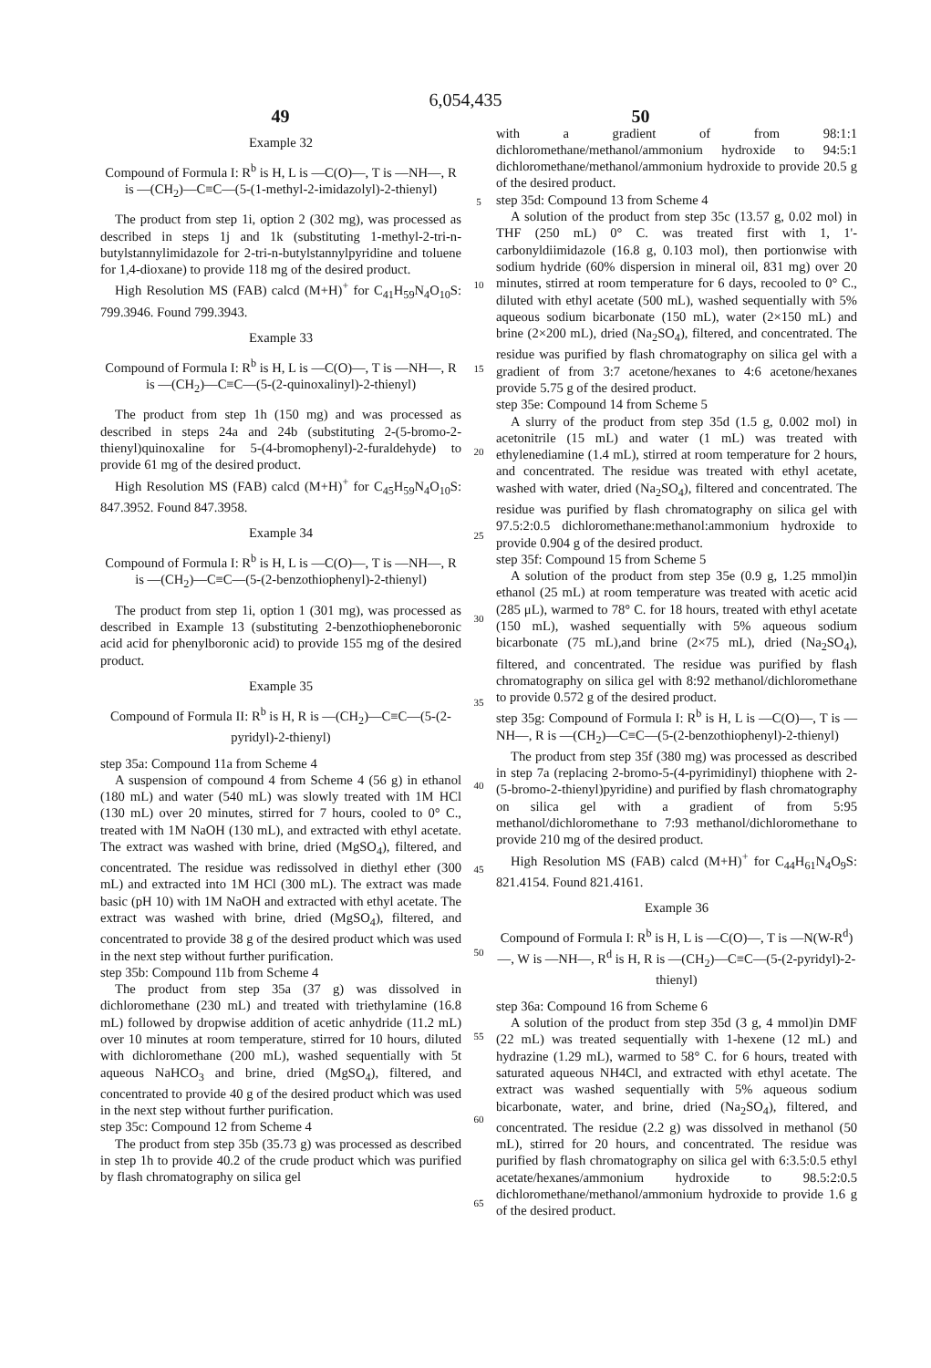6,054,435
49 50
Example 32
Compound of Formula I: R<sup>b</sup> is H, L is —C(O)—, T is —NH—, R is —(CH<sub>2</sub>)—C≡C—(5-(1-methyl-2-imidazolyl)-2-thienyl)
The product from step 1i, option 2 (302 mg), was processed as described in steps 1j and 1k (substituting 1-methyl-2-tri-n-butylstannylimidazole for 2-tri-n-butylstannylpyridine and toluene for 1,4-dioxane) to provide 118 mg of the desired product.
High Resolution MS (FAB) calcd (M+H)<sup>+</sup> for C<sub>41</sub>H<sub>59</sub>N<sub>4</sub>O<sub>10</sub>S: 799.3946. Found 799.3943.
Example 33
Compound of Formula I: R<sup>b</sup> is H, L is —C(O)—, T is —NH—, R is —(CH<sub>2</sub>)—C≡C—(5-(2-quinoxalinyl)-2-thienyl)
The product from step 1h (150 mg) and was processed as described in steps 24a and 24b (substituting 2-(5-bromo-2-thienyl)quinoxaline for 5-(4-bromophenyl)-2-furaldehyde) to provide 61 mg of the desired product.
High Resolution MS (FAB) calcd (M+H)<sup>+</sup> for C<sub>45</sub>H<sub>59</sub>N<sub>4</sub>O<sub>10</sub>S: 847.3952. Found 847.3958.
Example 34
Compound of Formula I: R<sup>b</sup> is H, L is —C(O)—, T is —NH—, R is —(CH<sub>2</sub>)—C≡C—(5-(2-benzothiophenyl)-2-thienyl)
The product from step 1i, option 1 (301 mg), was processed as described in Example 13 (substituting 2-benzothiopheneboronic acid acid for phenylboronic acid) to provide 155 mg of the desired product.
Example 35
Compound of Formula II: R<sup>b</sup> is H, R is —(CH<sub>2</sub>)—C≡C—(5-(2-pyridyl)-2-thienyl)
step 35a: Compound 11a from Scheme 4
A suspension of compound 4 from Scheme 4 (56 g) in ethanol (180 mL) and water (540 mL) was slowly treated with 1M HCl (130 mL) over 20 minutes, stirred for 7 hours, cooled to 0° C., treated with 1M NaOH (130 mL), and extracted with ethyl acetate. The extract was washed with brine, dried (MgSO<sub>4</sub>), filtered, and concentrated. The residue was redissolved in diethyl ether (300 mL) and extracted into 1M HCl (300 mL). The extract was made basic (pH 10) with 1M NaOH and extracted with ethyl acetate. The extract was washed with brine, dried (MgSO<sub>4</sub>), filtered, and concentrated to provide 38 g of the desired product which was used in the next step without further purification.
step 35b: Compound 11b from Scheme 4
The product from step 35a (37 g) was dissolved in dichloromethane (230 mL) and treated with triethylamine (16.8 mL) followed by dropwise addition of acetic anhydride (11.2 mL) over 10 minutes at room temperature, stirred for 10 hours, diluted with dichloromethane (200 mL), washed sequentially with 5t aqueous NaHCO<sub>3</sub> and brine, dried (MgSO<sub>4</sub>), filtered, and concentrated to provide 40 g of the desired product which was used in the next step without further purification.
step 35c: Compound 12 from Scheme 4
The product from step 35b (35.73 g) was processed as described in step 1h to provide 40.2 of the crude product which was purified by flash chromatography on silica gel
5
10
15
20
25
30
35
40
45
50
55
60
65
with a gradient of from 98:1:1 dichloromethane/methanol/ammonium hydroxide to 94:5:1 dichloromethane/methanol/ammonium hydroxide to provide 20.5 g of the desired product.
step 35d: Compound 13 from Scheme 4
A solution of the product from step 35c (13.57 g, 0.02 mol) in THF (250 mL) 0° C. was treated first with 1, 1'-carbonyldiimidazole (16.8 g, 0.103 mol), then portionwise with sodium hydride (60% dispersion in mineral oil, 831 mg) over 20 minutes, stirred at room temperature for 6 days, recooled to 0° C., diluted with ethyl acetate (500 mL), washed sequentially with 5% aqueous sodium bicarbonate (150 mL), water (2×150 mL) and brine (2×200 mL), dried (Na<sub>2</sub>SO<sub>4</sub>), filtered, and concentrated. The residue was purified by flash chromatography on silica gel with a gradient of from 3:7 acetone/hexanes to 4:6 acetone/hexanes provide 5.75 g of the desired product.
step 35e: Compound 14 from Scheme 5
A slurry of the product from step 35d (1.5 g, 0.002 mol) in acetonitrile (15 mL) and water (1 mL) was treated with ethylenediamine (1.4 mL), stirred at room temperature for 2 hours, and concentrated. The residue was treated with ethyl acetate, washed with water, dried (Na<sub>2</sub>SO<sub>4</sub>), filtered and concentrated. The residue was purified by flash chromatography on silica gel with 97.5:2:0.5 dichloromethane:methanol:ammonium hydroxide to provide 0.904 g of the desired product.
step 35f: Compound 15 from Scheme 5
A solution of the product from step 35e (0.9 g, 1.25 mmol)in ethanol (25 mL) at room temperature was treated with acetic acid (285 μL), warmed to 78° C. for 18 hours, treated with ethyl acetate (150 mL), washed sequentially with 5% aqueous sodium bicarbonate (75 mL),and brine (2×75 mL), dried (Na<sub>2</sub>SO<sub>4</sub>), filtered, and concentrated. The residue was purified by flash chromatography on silica gel with 8:92 methanol/dichloromethane to provide 0.572 g of the desired product.
step 35g: Compound of Formula I: R<sup>b</sup> is H, L is —C(O)—, T is —NH—, R is —(CH<sub>2</sub>)—C≡C—(5-(2-benzothiophenyl)-2-thienyl)
The product from step 35f (380 mg) was processed as described in step 7a (replacing 2-bromo-5-(4-pyrimidinyl) thiophene with 2-(5-bromo-2-thienyl)pyridine) and purified by flash chromatography on silica gel with a gradient of from 5:95 methanol/dichloromethane to 7:93 methanol/dichloromethane to provide 210 mg of the desired product.
High Resolution MS (FAB) calcd (M+H)<sup>+</sup> for C<sub>44</sub>H<sub>61</sub>N<sub>4</sub>O<sub>9</sub>S: 821.4154. Found 821.4161.
Example 36
Compound of Formula I: R<sup>b</sup> is H, L is —C(O)—, T is —N(W-R<sup>d</sup>)—, W is —NH—, R<sup>d</sup> is H, R is —(CH<sub>2</sub>)—C≡C—(5-(2-pyridyl)-2-thienyl)
step 36a: Compound 16 from Scheme 6
A solution of the product from step 35d (3 g, 4 mmol)in DMF (22 mL) was treated sequentially with 1-hexene (12 mL) and hydrazine (1.29 mL), warmed to 58° C. for 6 hours, treated with saturated aqueous NH4Cl, and extracted with ethyl acetate. The extract was washed sequentially with 5% aqueous sodium bicarbonate, water, and brine, dried (Na<sub>2</sub>SO<sub>4</sub>), filtered, and concentrated. The residue (2.2 g) was dissolved in methanol (50 mL), stirred for 20 hours, and concentrated. The residue was purified by flash chromatography on silica gel with 6:3.5:0.5 ethyl acetate/hexanes/ammonium hydroxide to 98.5:2:0.5 dichloromethane/methanol/ammonium hydroxide to provide 1.6 g of the desired product.